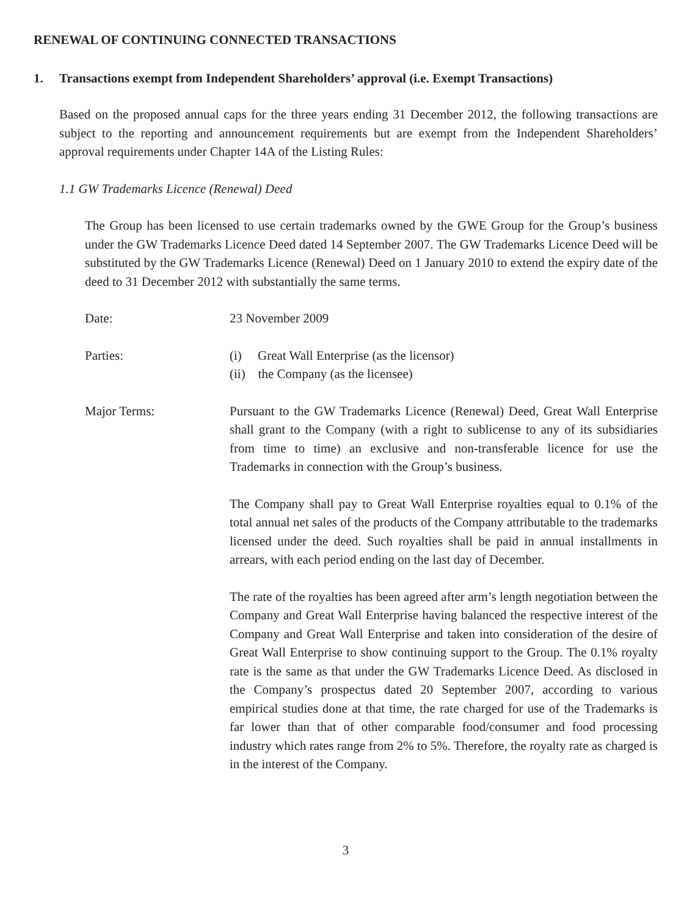RENEWAL OF CONTINUING CONNECTED TRANSACTIONS
1. Transactions exempt from Independent Shareholders’ approval (i.e. Exempt Transactions)
Based on the proposed annual caps for the three years ending 31 December 2012, the following transactions are subject to the reporting and announcement requirements but are exempt from the Independent Shareholders’ approval requirements under Chapter 14A of the Listing Rules:
1.1 GW Trademarks Licence (Renewal) Deed
The Group has been licensed to use certain trademarks owned by the GWE Group for the Group’s business under the GW Trademarks Licence Deed dated 14 September 2007. The GW Trademarks Licence Deed will be substituted by the GW Trademarks Licence (Renewal) Deed on 1 January 2010 to extend the expiry date of the deed to 31 December 2012 with substantially the same terms.
Date: 23 November 2009
Parties: (i) Great Wall Enterprise (as the licensor)
(ii) the Company (as the licensee)
Major Terms: Pursuant to the GW Trademarks Licence (Renewal) Deed, Great Wall Enterprise shall grant to the Company (with a right to sublicense to any of its subsidiaries from time to time) an exclusive and non-transferable licence for use the Trademarks in connection with the Group’s business.
The Company shall pay to Great Wall Enterprise royalties equal to 0.1% of the total annual net sales of the products of the Company attributable to the trademarks licensed under the deed. Such royalties shall be paid in annual installments in arrears, with each period ending on the last day of December.
The rate of the royalties has been agreed after arm’s length negotiation between the Company and Great Wall Enterprise having balanced the respective interest of the Company and Great Wall Enterprise and taken into consideration of the desire of Great Wall Enterprise to show continuing support to the Group. The 0.1% royalty rate is the same as that under the GW Trademarks Licence Deed. As disclosed in the Company’s prospectus dated 20 September 2007, according to various empirical studies done at that time, the rate charged for use of the Trademarks is far lower than that of other comparable food/consumer and food processing industry which rates range from 2% to 5%. Therefore, the royalty rate as charged is in the interest of the Company.
3